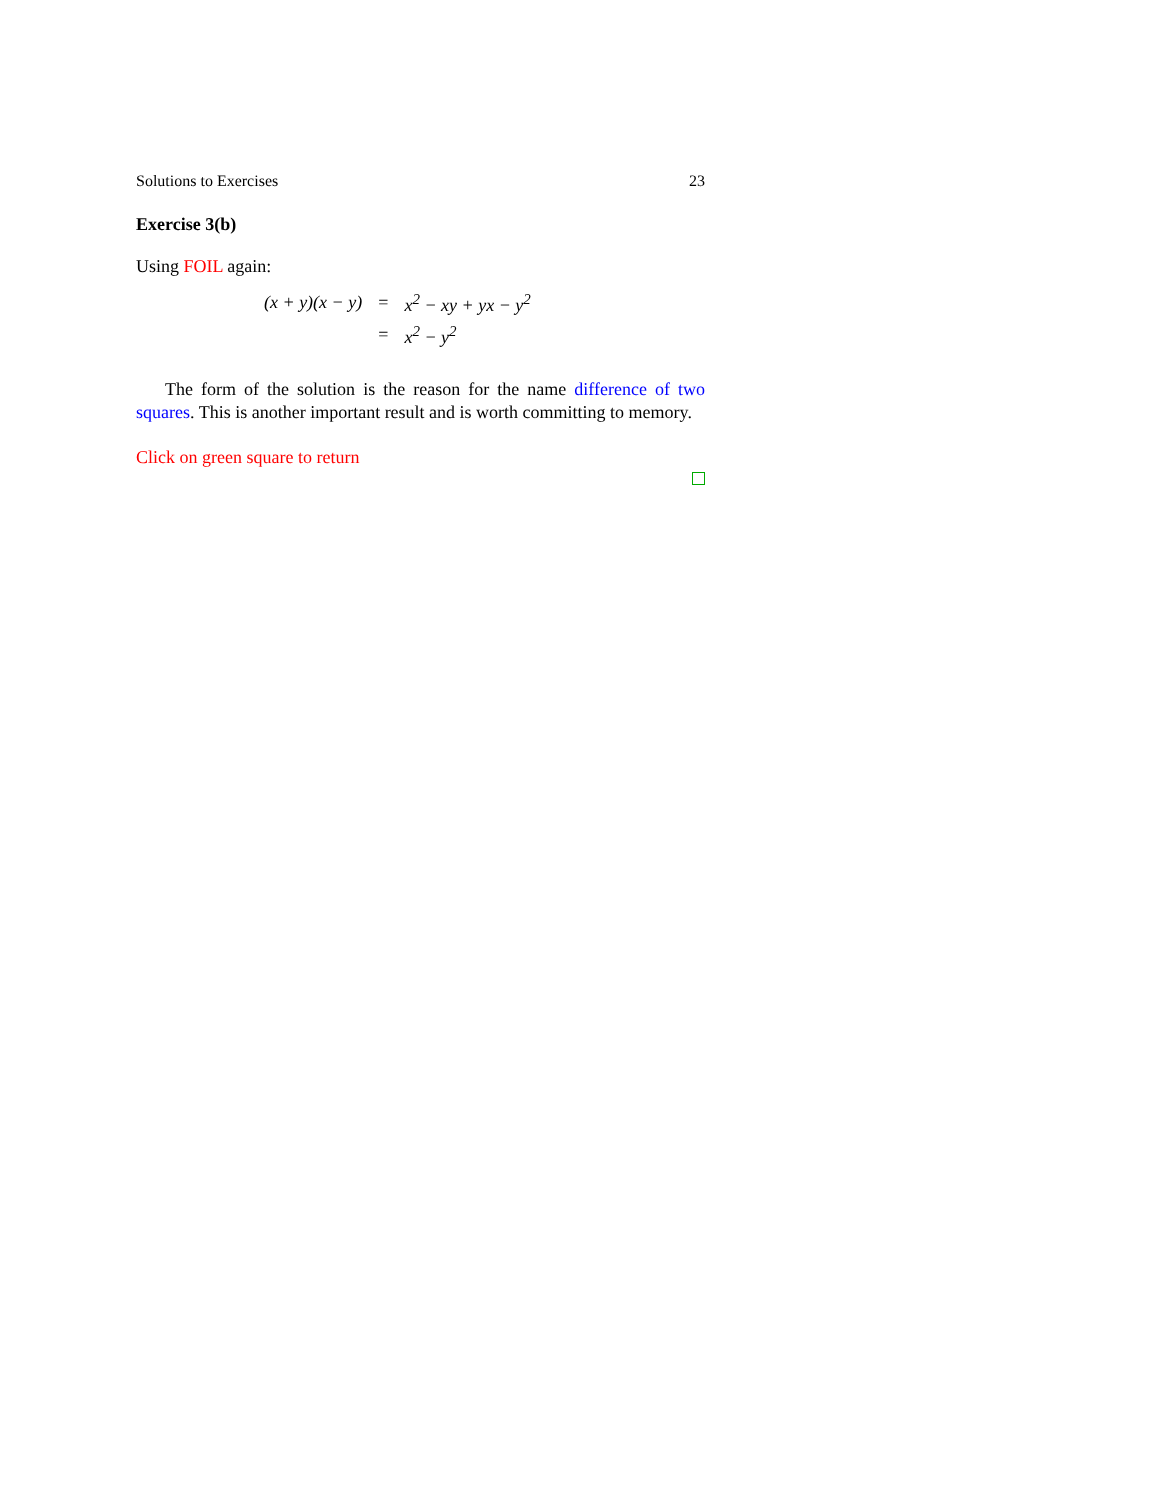Solutions to Exercises 23
Exercise 3(b)
Using FOIL again:
| (x + y)(x − y) | = | x<sup>2</sup> − xy + yx − y<sup>2</sup> |
| | = | x<sup>2</sup> − y<sup>2</sup> |
The form of the solution is the reason for the name difference of two squares. This is another important result and is worth committing to memory.
Click on green square to return